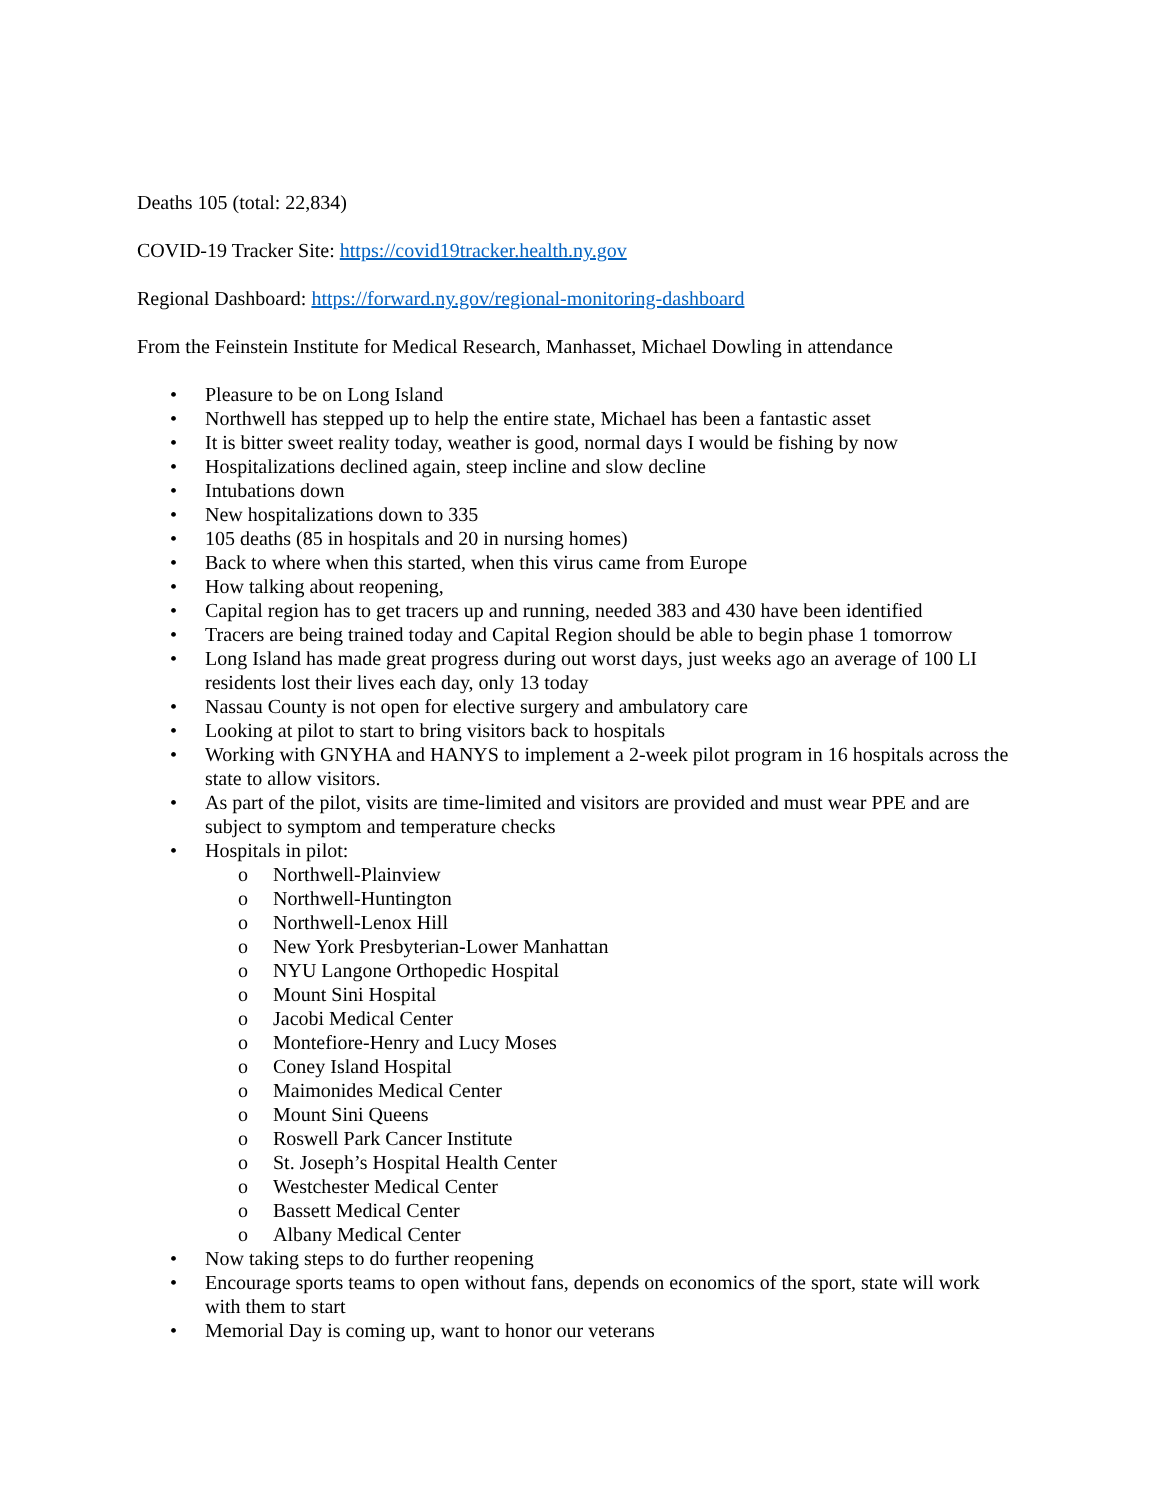Deaths 105 (total: 22,834)
COVID-19 Tracker Site: https://covid19tracker.health.ny.gov
Regional Dashboard: https://forward.ny.gov/regional-monitoring-dashboard
From the Feinstein Institute for Medical Research, Manhasset, Michael Dowling in attendance
• Pleasure to be on Long Island
• Northwell has stepped up to help the entire state, Michael has been a fantastic asset
• It is bitter sweet reality today, weather is good, normal days I would be fishing by now
• Hospitalizations declined again, steep incline and slow decline
• Intubations down
• New hospitalizations down to 335
• 105 deaths (85 in hospitals and 20 in nursing homes)
• Back to where when this started, when this virus came from Europe
• How talking about reopening,
• Capital region has to get tracers up and running, needed 383 and 430 have been identified
• Tracers are being trained today and Capital Region should be able to begin phase 1 tomorrow
• Long Island has made great progress during out worst days, just weeks ago an average of 100 LI residents lost their lives each day, only 13 today
• Nassau County is not open for elective surgery and ambulatory care
• Looking at pilot to start to bring visitors back to hospitals
• Working with GNYHA and HANYS to implement a 2-week pilot program in 16 hospitals across the state to allow visitors.
• As part of the pilot, visits are time-limited and visitors are provided and must wear PPE and are subject to symptom and temperature checks
• Hospitals in pilot:
o Northwell-Plainview
o Northwell-Huntington
o Northwell-Lenox Hill
o New York Presbyterian-Lower Manhattan
o NYU Langone Orthopedic Hospital
o Mount Sini Hospital
o Jacobi Medical Center
o Montefiore-Henry and Lucy Moses
o Coney Island Hospital
o Maimonides Medical Center
o Mount Sini Queens
o Roswell Park Cancer Institute
o St. Joseph’s Hospital Health Center
o Westchester Medical Center
o Bassett Medical Center
o Albany Medical Center
• Now taking steps to do further reopening
• Encourage sports teams to open without fans, depends on economics of the sport, state will work with them to start
• Memorial Day is coming up, want to honor our veterans